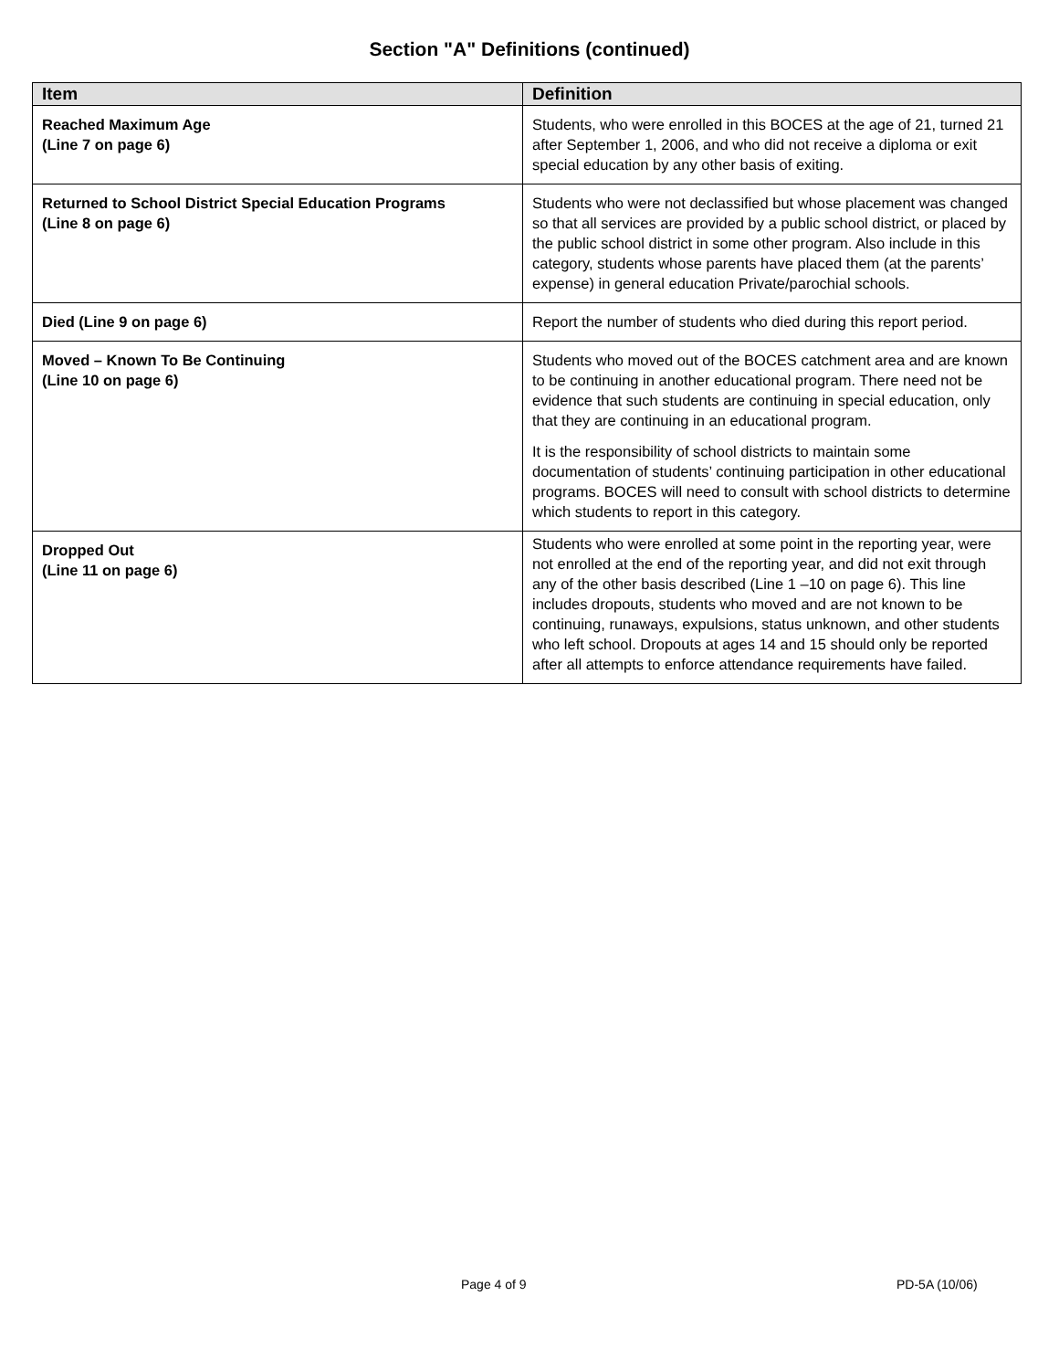Section "A" Definitions (continued)
| Item | Definition |
| --- | --- |
| Reached Maximum Age (Line 7 on page 6) | Students, who were enrolled in this BOCES at the age of 21, turned 21 after September 1, 2006, and who did not receive a diploma or exit special education by any other basis of exiting. |
| Returned to School District Special Education Programs (Line 8 on page 6) | Students who were not declassified but whose placement was changed so that all services are provided by a public school district, or placed by the public school district in some other program. Also include in this category, students whose parents have placed them (at the parents’ expense) in general education Private/parochial schools. |
| Died (Line 9 on page 6) | Report the number of students who died during this report period. |
| Moved – Known To Be Continuing (Line 10 on page 6) | Students who moved out of the BOCES catchment area and are known to be continuing in another educational program. There need not be evidence that such students are continuing in special education, only that they are continuing in an educational program. It is the responsibility of school districts to maintain some documentation of students’ continuing participation in other educational programs. BOCES will need to consult with school districts to determine which students to report in this category. |
| Dropped Out (Line 11 on page 6) | Students who were enrolled at some point in the reporting year, were not enrolled at the end of the reporting year, and did not exit through any of the other basis described (Line 1 –10 on page 6). This line includes dropouts, students who moved and are not known to be continuing, runaways, expulsions, status unknown, and other students who left school. Dropouts at ages 14 and 15 should only be reported after all attempts to enforce attendance requirements have failed. |
Page 4 of 9 PD-5A (10/06)